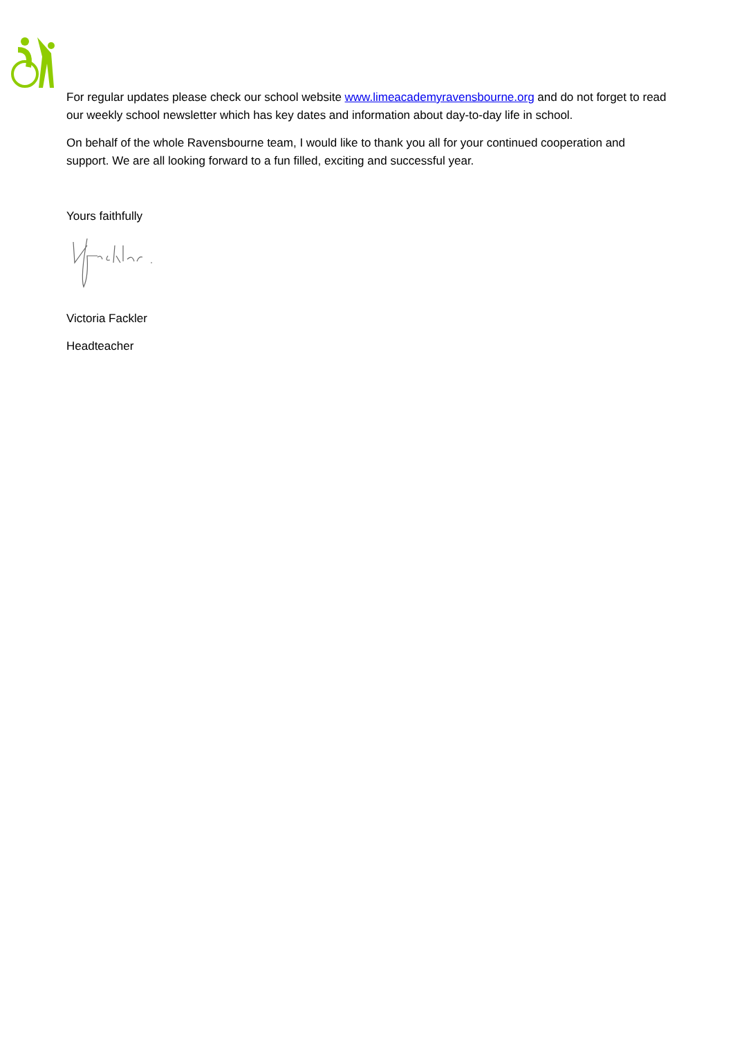For regular updates please check our school website www.limeacademyravensbourne.org and do not forget to read our weekly school newsletter which has key dates and information about day-to-day life in school.
On behalf of the whole Ravensbourne team, I would like to thank you all for your continued cooperation and support. We are all looking forward to a fun filled, exciting and successful year.
Yours faithfully
Victoria Fackler
Headteacher